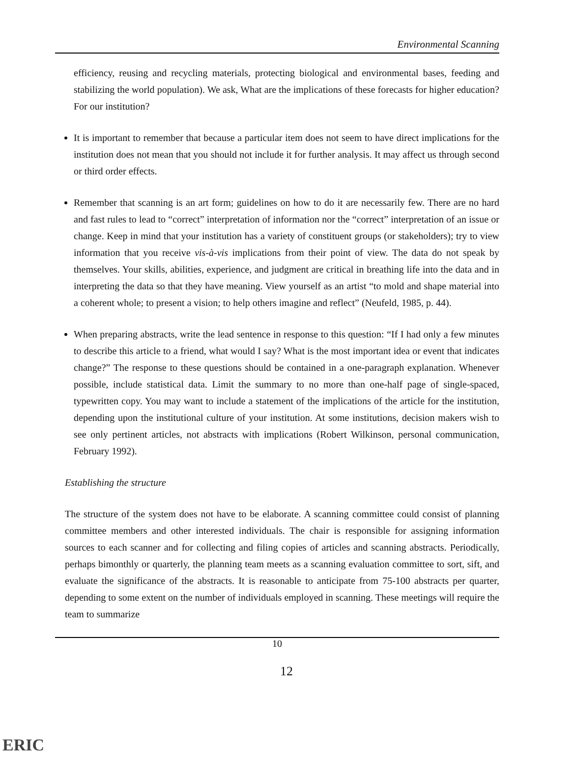Environmental Scanning
efficiency, reusing and recycling materials, protecting biological and environmental bases, feeding and stabilizing the world population). We ask, What are the implications of these forecasts for higher education? For our institution?
It is important to remember that because a particular item does not seem to have direct implications for the institution does not mean that you should not include it for further analysis. It may affect us through second or third order effects.
Remember that scanning is an art form; guidelines on how to do it are necessarily few. There are no hard and fast rules to lead to “correct” interpretation of information nor the “correct” interpretation of an issue or change. Keep in mind that your institution has a variety of constituent groups (or stakeholders); try to view information that you receive vis-à-vis implications from their point of view. The data do not speak by themselves. Your skills, abilities, experience, and judgment are critical in breathing life into the data and in interpreting the data so that they have meaning. View yourself as an artist “to mold and shape material into a coherent whole; to present a vision; to help others imagine and reflect” (Neufeld, 1985, p. 44).
When preparing abstracts, write the lead sentence in response to this question: “If I had only a few minutes to describe this article to a friend, what would I say? What is the most important idea or event that indicates change?” The response to these questions should be contained in a one-paragraph explanation. Whenever possible, include statistical data. Limit the summary to no more than one-half page of single-spaced, typewritten copy. You may want to include a statement of the implications of the article for the institution, depending upon the institutional culture of your institution. At some institutions, decision makers wish to see only pertinent articles, not abstracts with implications (Robert Wilkinson, personal communication, February 1992).
Establishing the structure
The structure of the system does not have to be elaborate. A scanning committee could consist of planning committee members and other interested individuals. The chair is responsible for assigning information sources to each scanner and for collecting and filing copies of articles and scanning abstracts. Periodically, perhaps bimonthly or quarterly, the planning team meets as a scanning evaluation committee to sort, sift, and evaluate the significance of the abstracts. It is reasonable to anticipate from 75-100 abstracts per quarter, depending to some extent on the number of individuals employed in scanning. These meetings will require the team to summarize
10
12
ERIC